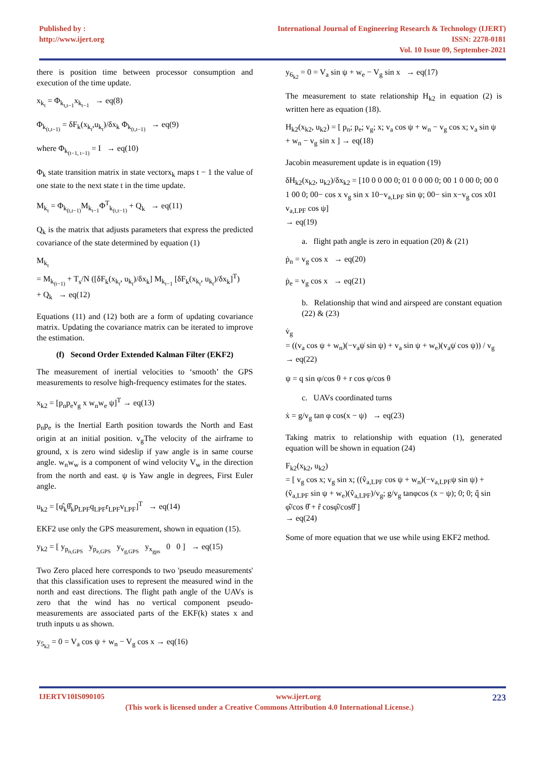Published by :
http://www.ijert.org
International Journal of Engineering Research & Technology (IJERT)
ISSN: 2278-0181
Vol. 10 Issue 09, September-2021
there is position time between processor consumption and execution of the time update.
x<sub>k<sub>t</sub></sub> = Φ<sub>k<sub>t,t−1</sub></sub>x<sub>k<sub>t−1</sub></sub> → eq(8)
Φ<sub>k<sub>(t,t−1)</sub></sub> = δF<sub>k</sub>(x<sub>k<sub>t</sub></sub>,u<sub>k<sub>t</sub></sub>)/δx<sub>k</sub> Φ<sub>k<sub>(t,t−1)</sub></sub> → eq(9)
where Φ<sub>k<sub>(t−1, t−1)</sub></sub> = I → eq(10)
Φ<sub>k</sub> state transition matrix in state vectorx<sub>k</sub> maps t − 1 the value of one state to the next state t in the time update.
M<sub>k<sub>t</sub></sub> = Φ<sub>k<sub>(t,t−1)</sub></sub>M<sub>k<sub>t−1</sub></sub>Φ<sup>T</sup><sub>k<sub>(t,t−1)</sub></sub> + Q<sub>k</sub> → eq(11)
Q<sub>k</sub> is the matrix that adjusts parameters that express the predicted covariance of the state determined by equation (1)
M<sub>k<sub>t</sub></sub>
= M<sub>k<sub>(t−1)</sub></sub> + T<sub>s</sub>/N ([δF<sub>k</sub>(x<sub>k<sub>t</sub></sub>, u<sub>k<sub>t</sub></sub>)/δx<sub>k</sub>] M<sub>k<sub>t−1</sub></sub> [δF<sub>k</sub>(x<sub>k<sub>t</sub></sub>, u<sub>k<sub>t</sub></sub>)/δx<sub>k</sub>]<sup>T</sup>)
+ Q<sub>k</sub> → eq(12)
Equations (11) and (12) both are a form of updating covariance matrix. Updating the covariance matrix can be iterated to improve the estimation.
(f) Second Order Extended Kalman Filter (EKF2)
The measurement of inertial velocities to ‘smooth’ the GPS measurements to resolve high-frequency estimates for the states.
x<sub>k2</sub> = [p<sub>n</sub>p<sub>e</sub>v<sub>g</sub> x w<sub>n</sub>w<sub>e</sub> ψ]<sup>T</sup> → eq(13)
p<sub>n</sub>p<sub>e</sub> is the Inertial Earth position towards the North and East origin at an initial position. v<sub>g</sub>The velocity of the airframe to ground, x is zero wind sideslip if yaw angle is in same course angle. w<sub>n</sub>w<sub>w</sub> is a component of wind velocity V<sub>w</sub> in the direction from the north and east. ψ is Yaw angle in degrees, First Euler angle.
u<sub>k2</sub> = [φ̂<sub>k</sub>θ̂<sub>k</sub>p<sub>LPF</sub>q<sub>LPF</sub>r<sub>LPF</sub>v<sub>LPF</sub>]<sup>T</sup> → eq(14)
EKF2 use only the GPS measurement, shown in equation (15).
y<sub>k2</sub> = [ y<sub>p<sub>n,GPS</sub></sub> y<sub>p<sub>e,GPS</sub></sub> y<sub>v<sub>g,GPS</sub></sub> y<sub>x<sub>gps</sub></sub> 0 0 ] → eq(15)
Two Zero placed here corresponds to two 'pseudo measurements' that this classification uses to represent the measured wind in the north and east directions. The flight path angle of the UAVs is zero that the wind has no vertical component pseudo-measurements are associated parts of the EKF(k) states x and truth inputs u as shown.
y<sub>5<sub>k2</sub></sub> = 0 = V<sub>a</sub> cos ψ + w<sub>n</sub> − V<sub>g</sub> cos x → eq(16)
y<sub>6<sub>k2</sub></sub> = 0 = V<sub>a</sub> sin ψ + w<sub>e</sub> − V<sub>g</sub> sin x → eq(17)
The measurement to state relationship H<sub>k2</sub> in equation (2) is written here as equation (18).
H<sub>k2</sub>(x<sub>k2</sub>, u<sub>k2</sub>) = [ p<sub>n</sub>; p<sub>e</sub>; v<sub>g</sub>; x; v<sub>a</sub> cos ψ + w<sub>n</sub> − v<sub>g</sub> cos x; v<sub>a</sub> sin ψ + w<sub>n</sub> − v<sub>g</sub> sin x ] → eq(18)
Jacobin measurement update is in equation (19)
δH<sub>k2</sub>(x<sub>k2</sub>, u<sub>k2</sub>)/δx<sub>k2</sub> = [10 0 0 00 0; 01 0 0 00 0; 00 1 0 00 0; 00 0 1 00 0; 00− cos x v<sub>g</sub> sin x 10−v<sub>a,LPF</sub> sin ψ; 00− sin x−v<sub>g</sub> cos x01 v<sub>a,LPF</sub> cos ψ]
→ eq(19)
a. flight path angle is zero in equation (20) & (21)
ṗ<sub>n</sub> = v<sub>g</sub> cos x → eq(20)
ṗ<sub>e</sub> = v<sub>g</sub> cos x → eq(21)
b. Relationship that wind and airspeed are constant equation (22) & (23)
v̇<sub>g</sub>
= ((v<sub>a</sub> cos ψ + w<sub>n</sub>)(−v<sub>a</sub>ψ̇ sin ψ) + v<sub>a</sub> sin ψ + w<sub>e</sub>)(v<sub>a</sub>ψ̇ cos ψ)) / v<sub>g</sub>
→ eq(22)
ψ = q sin φ/cos θ + r cos φ/cos θ
c. UAVs coordinated turns
ẋ = g/v<sub>g</sub> tan φ cos(x − ψ) → eq(23)
Taking matrix to relationship with equation (1), generated equation will be shown in equation (24)
F<sub>k2</sub>(x<sub>k2</sub>, u<sub>k2</sub>)
= [ v<sub>g</sub> cos x; v<sub>g</sub> sin x; ((v̂<sub>a,LPF</sub> cos ψ + w<sub>n</sub>)(−v<sub>a,LPF</sub>ψ sin ψ) + (v̂<sub>a,LPF</sub> sin ψ + w<sub>e</sub>)(v̂<sub>a,LPF</sub>)/v<sub>g</sub>; g/v<sub>g</sub> tanφcos (x − ψ); 0; 0; q̂ sin φ̂/cos θ̂ + r̂ cosφ̂/cosθ̂ ]
→ eq(24)
Some of more equation that we use while using EKF2 method.
IJERTV10IS090105 www.ijert.org 223
(This work is licensed under a Creative Commons Attribution 4.0 International License.)